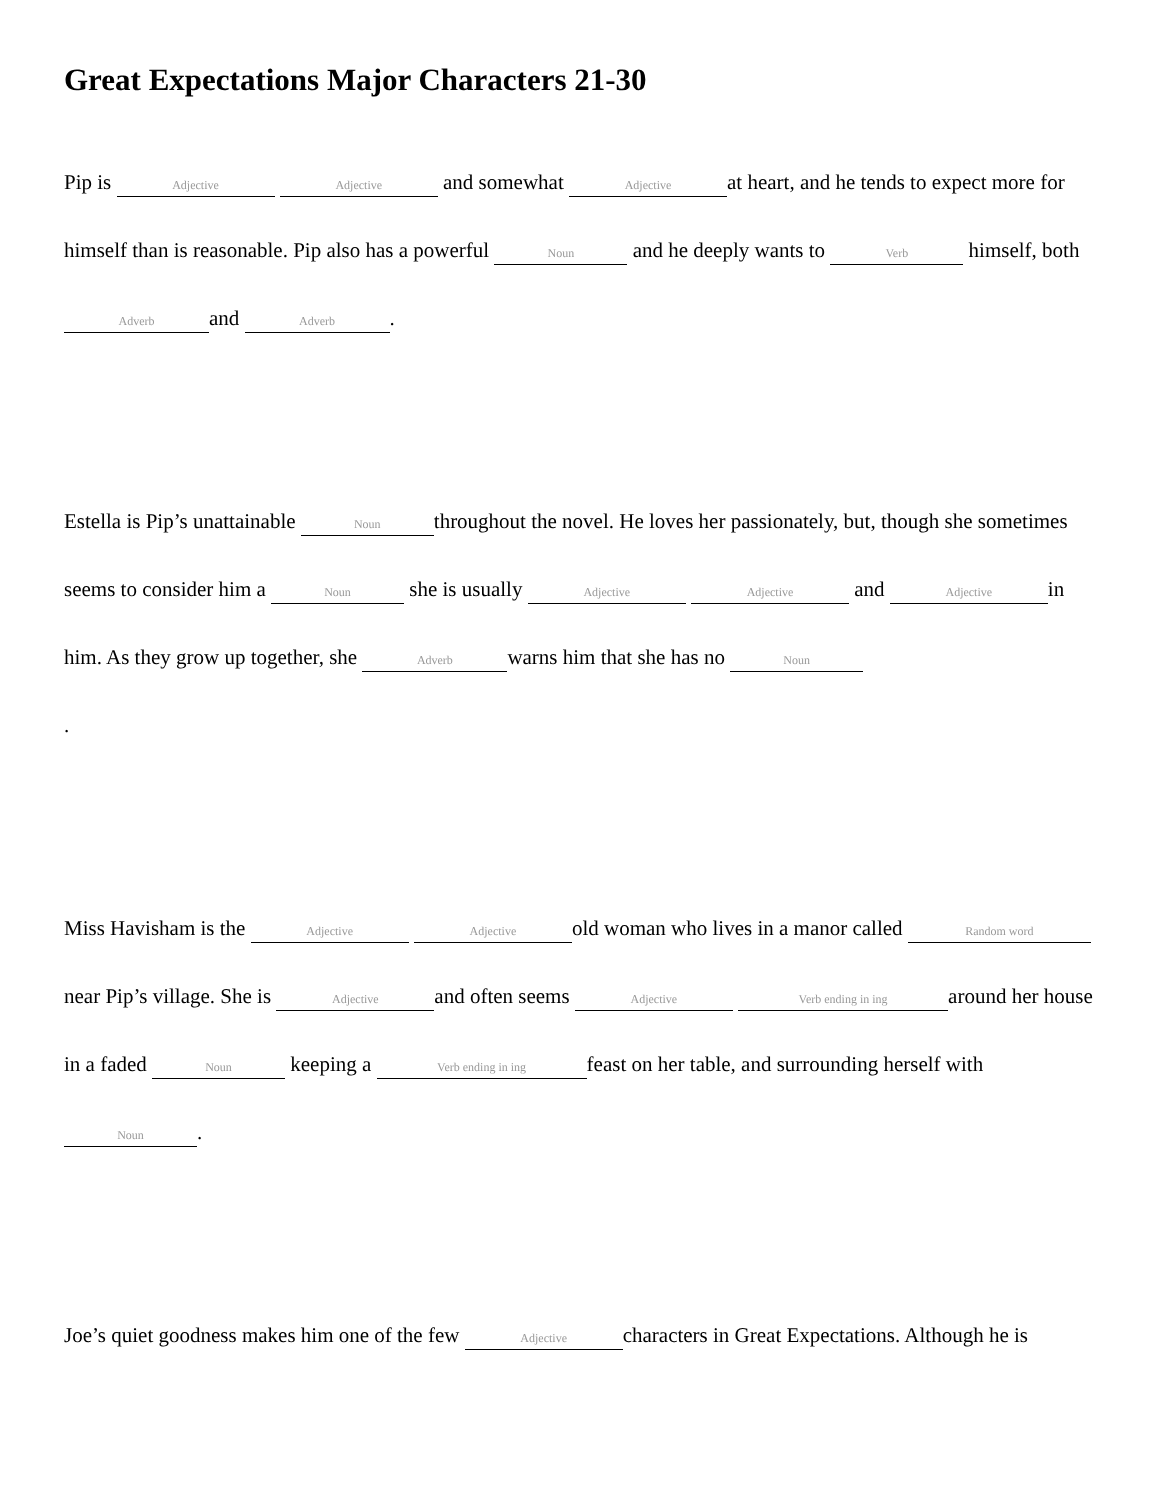Great Expectations Major Characters 21-30
Pip is Adjective Adjective and somewhat Adjective at heart, and he tends to expect more for himself than is reasonable. Pip also has a powerful Noun and he deeply wants to Verb himself, both Adverb and Adverb.
Estella is Pip’s unattainable Noun throughout the novel. He loves her passionately, but, though she sometimes seems to consider him a Noun she is usually Adjective Adjective and Adjective in him. As they grow up together, she Adverb warns him that she has no Noun
.
Miss Havisham is the Adjective Adjective old woman who lives in a manor called Random word near Pip’s village. She is Adjective and often seems Adjective Verb ending in ing around her house in a faded Noun keeping a Verb ending in ing feast on her table, and surrounding herself with Noun.
Joe’s quiet goodness makes him one of the few Adjective characters in Great Expectations. Although he is